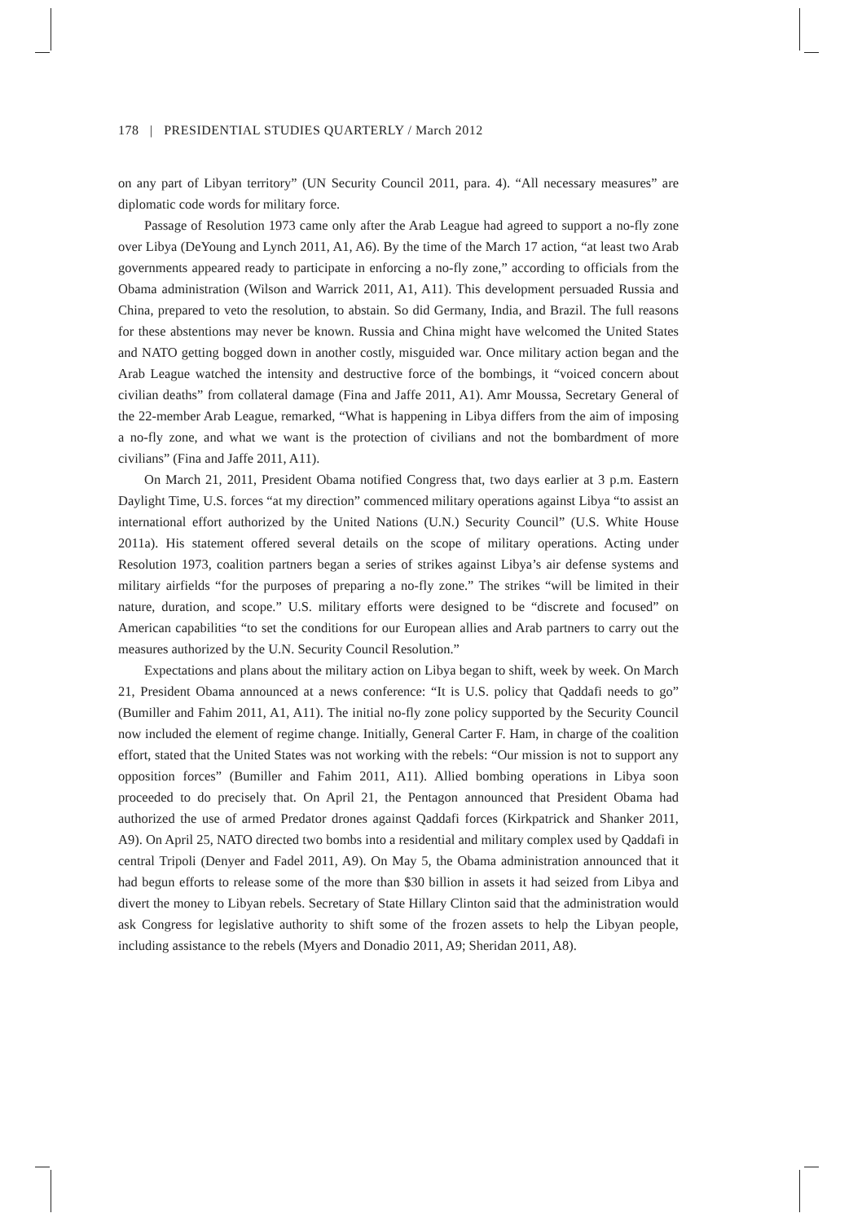178 | PRESIDENTIAL STUDIES QUARTERLY / March 2012
on any part of Libyan territory” (UN Security Council 2011, para. 4). “All necessary measures” are diplomatic code words for military force.
Passage of Resolution 1973 came only after the Arab League had agreed to support a no-fly zone over Libya (DeYoung and Lynch 2011, A1, A6). By the time of the March 17 action, “at least two Arab governments appeared ready to participate in enforcing a no-fly zone,” according to officials from the Obama administration (Wilson and Warrick 2011, A1, A11). This development persuaded Russia and China, prepared to veto the resolution, to abstain. So did Germany, India, and Brazil. The full reasons for these abstentions may never be known. Russia and China might have welcomed the United States and NATO getting bogged down in another costly, misguided war. Once military action began and the Arab League watched the intensity and destructive force of the bombings, it “voiced concern about civilian deaths” from collateral damage (Fina and Jaffe 2011, A1). Amr Moussa, Secretary General of the 22-member Arab League, remarked, “What is happening in Libya differs from the aim of imposing a no-fly zone, and what we want is the protection of civilians and not the bombardment of more civilians” (Fina and Jaffe 2011, A11).
On March 21, 2011, President Obama notified Congress that, two days earlier at 3 p.m. Eastern Daylight Time, U.S. forces “at my direction” commenced military operations against Libya “to assist an international effort authorized by the United Nations (U.N.) Security Council” (U.S. White House 2011a). His statement offered several details on the scope of military operations. Acting under Resolution 1973, coalition partners began a series of strikes against Libya’s air defense systems and military airfields “for the purposes of preparing a no-fly zone.” The strikes “will be limited in their nature, duration, and scope.” U.S. military efforts were designed to be “discrete and focused” on American capabilities “to set the conditions for our European allies and Arab partners to carry out the measures authorized by the U.N. Security Council Resolution.”
Expectations and plans about the military action on Libya began to shift, week by week. On March 21, President Obama announced at a news conference: “It is U.S. policy that Qaddafi needs to go” (Bumiller and Fahim 2011, A1, A11). The initial no-fly zone policy supported by the Security Council now included the element of regime change. Initially, General Carter F. Ham, in charge of the coalition effort, stated that the United States was not working with the rebels: “Our mission is not to support any opposition forces” (Bumiller and Fahim 2011, A11). Allied bombing operations in Libya soon proceeded to do precisely that. On April 21, the Pentagon announced that President Obama had authorized the use of armed Predator drones against Qaddafi forces (Kirkpatrick and Shanker 2011, A9). On April 25, NATO directed two bombs into a residential and military complex used by Qaddafi in central Tripoli (Denyer and Fadel 2011, A9). On May 5, the Obama administration announced that it had begun efforts to release some of the more than $30 billion in assets it had seized from Libya and divert the money to Libyan rebels. Secretary of State Hillary Clinton said that the administration would ask Congress for legislative authority to shift some of the frozen assets to help the Libyan people, including assistance to the rebels (Myers and Donadio 2011, A9; Sheridan 2011, A8).